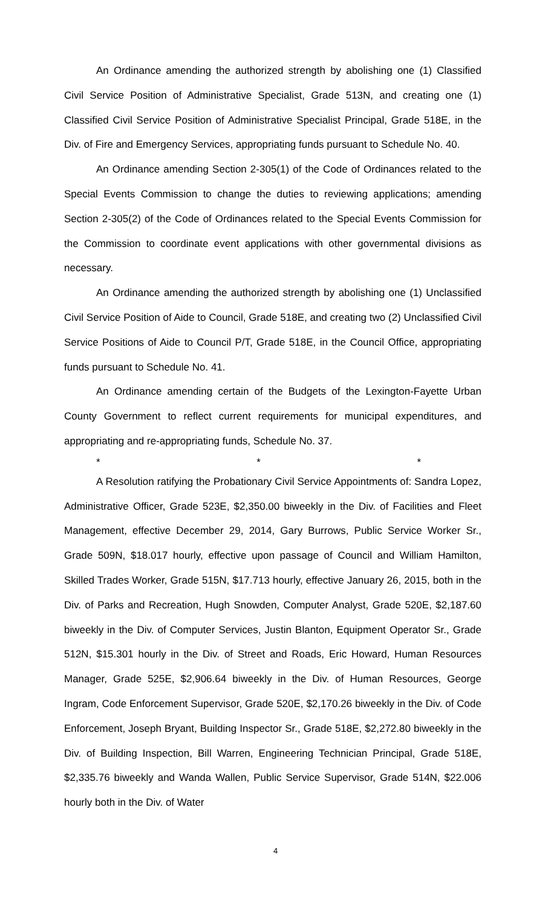An Ordinance amending the authorized strength by abolishing one (1) Classified Civil Service Position of Administrative Specialist, Grade 513N, and creating one (1) Classified Civil Service Position of Administrative Specialist Principal, Grade 518E, in the Div. of Fire and Emergency Services, appropriating funds pursuant to Schedule No. 40.
An Ordinance amending Section 2-305(1) of the Code of Ordinances related to the Special Events Commission to change the duties to reviewing applications; amending Section 2-305(2) of the Code of Ordinances related to the Special Events Commission for the Commission to coordinate event applications with other governmental divisions as necessary.
An Ordinance amending the authorized strength by abolishing one (1) Unclassified Civil Service Position of Aide to Council, Grade 518E, and creating two (2) Unclassified Civil Service Positions of Aide to Council P/T, Grade 518E, in the Council Office, appropriating funds pursuant to Schedule No. 41.
An Ordinance amending certain of the Budgets of the Lexington-Fayette Urban County Government to reflect current requirements for municipal expenditures, and appropriating and re-appropriating funds, Schedule No. 37.
* * *
A Resolution ratifying the Probationary Civil Service Appointments of: Sandra Lopez, Administrative Officer, Grade 523E, $2,350.00 biweekly in the Div. of Facilities and Fleet Management, effective December 29, 2014, Gary Burrows, Public Service Worker Sr., Grade 509N, $18.017 hourly, effective upon passage of Council and William Hamilton, Skilled Trades Worker, Grade 515N, $17.713 hourly, effective January 26, 2015, both in the Div. of Parks and Recreation, Hugh Snowden, Computer Analyst, Grade 520E, $2,187.60 biweekly in the Div. of Computer Services, Justin Blanton, Equipment Operator Sr., Grade 512N, $15.301 hourly in the Div. of Street and Roads, Eric Howard, Human Resources Manager, Grade 525E, $2,906.64 biweekly in the Div. of Human Resources, George Ingram, Code Enforcement Supervisor, Grade 520E, $2,170.26 biweekly in the Div. of Code Enforcement, Joseph Bryant, Building Inspector Sr., Grade 518E, $2,272.80 biweekly in the Div. of Building Inspection, Bill Warren, Engineering Technician Principal, Grade 518E, $2,335.76 biweekly and Wanda Wallen, Public Service Supervisor, Grade 514N, $22.006 hourly both in the Div. of Water
4